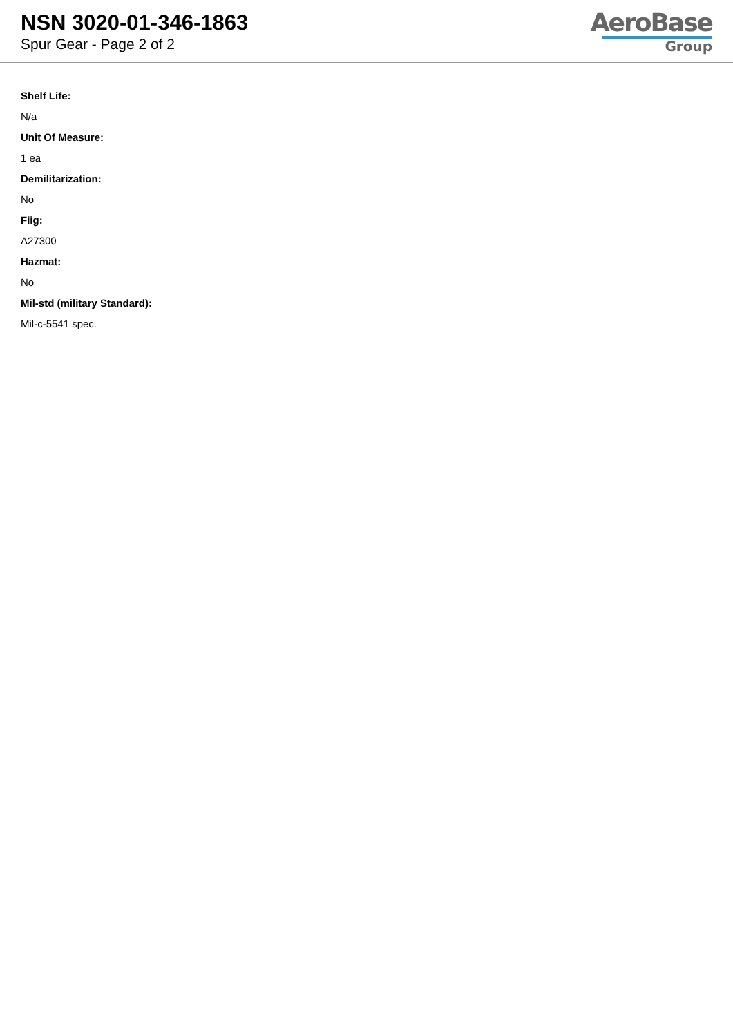NSN 3020-01-346-1863
Spur Gear - Page 2 of 2
AeroBase
Group
Shelf Life:
N/a
Unit Of Measure:
1 ea
Demilitarization:
No
Fiig:
A27300
Hazmat:
No
Mil-std (military Standard):
Mil-c-5541 spec.